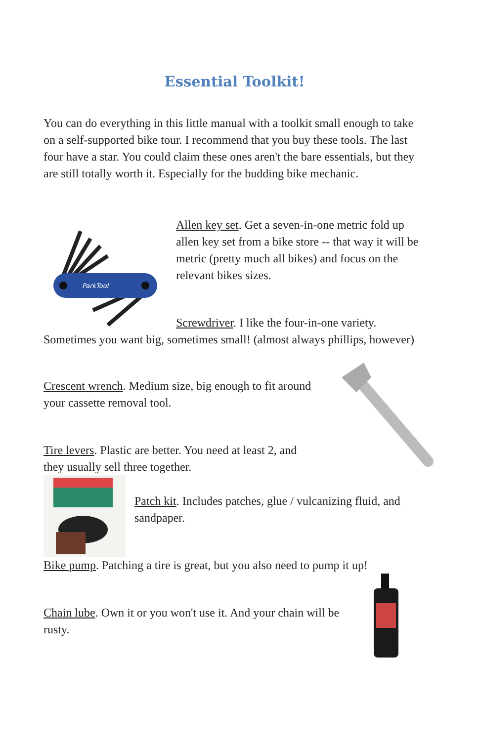Essential Toolkit!
You can do everything in this little manual with a toolkit small enough to take on a self-supported bike tour. I recommend that you buy these tools. The last four have a star. You could claim these ones aren't the bare essentials, but they are still totally worth it. Especially for the budding bike mechanic.
ParkTool
Allen key set. Get a seven-in-one metric fold up allen key set from a bike store -- that way it will be metric (pretty much all bikes) and focus on the relevant bikes sizes.
Screwdriver. I like the four-in-one variety. Sometimes you want big, sometimes small! (almost always phillips, however)
Crescent wrench. Medium size, big enough to fit around your cassette removal tool.
Tire levers. Plastic are better. You need at least 2, and they usually sell three together.
Patch kit. Includes patches, glue / vulcanizing fluid, and sandpaper.
Bike pump. Patching a tire is great, but you also need to pump it up!
Chain lube. Own it or you won't use it. And your chain will be rusty.